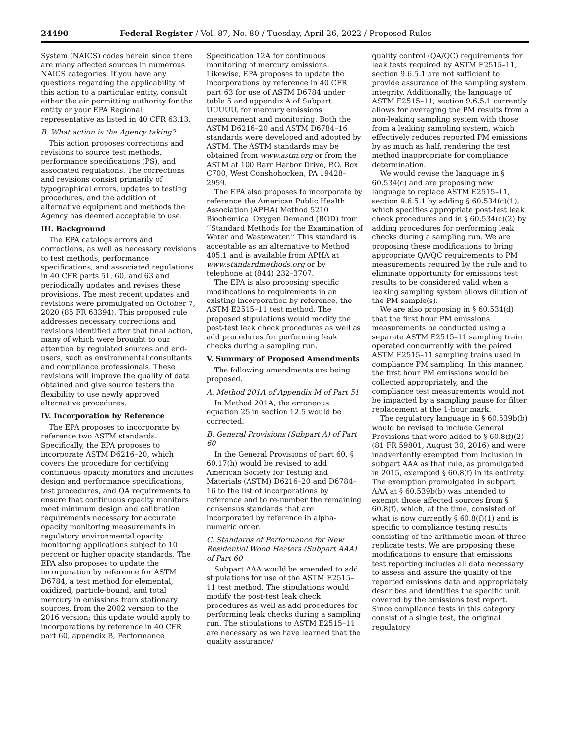24490 Federal Register / Vol. 87, No. 80 / Tuesday, April 26, 2022 / Proposed Rules
System (NAICS) codes herein since there are many affected sources in numerous NAICS categories. If you have any questions regarding the applicability of this action to a particular entity, consult either the air permitting authority for the entity or your EPA Regional representative as listed in 40 CFR 63.13.
B. What action is the Agency taking?
This action proposes corrections and revisions to source test methods, performance specifications (PS), and associated regulations. The corrections and revisions consist primarily of typographical errors, updates to testing procedures, and the addition of alternative equipment and methods the Agency has deemed acceptable to use.
III. Background
The EPA catalogs errors and corrections, as well as necessary revisions to test methods, performance specifications, and associated regulations in 40 CFR parts 51, 60, and 63 and periodically updates and revises these provisions. The most recent updates and revisions were promulgated on October 7, 2020 (85 FR 63394). This proposed rule addresses necessary corrections and revisions identified after that final action, many of which were brought to our attention by regulated sources and end-users, such as environmental consultants and compliance professionals. These revisions will improve the quality of data obtained and give source testers the flexibility to use newly approved alternative procedures.
IV. Incorporation by Reference
The EPA proposes to incorporate by reference two ASTM standards. Specifically, the EPA proposes to incorporate ASTM D6216–20, which covers the procedure for certifying continuous opacity monitors and includes design and performance specifications, test procedures, and QA requirements to ensure that continuous opacity monitors meet minimum design and calibration requirements necessary for accurate opacity monitoring measurements in regulatory environmental opacity monitoring applications subject to 10 percent or higher opacity standards. The EPA also proposes to update the incorporation by reference for ASTM D6784, a test method for elemental, oxidized, particle-bound, and total mercury in emissions from stationary sources, from the 2002 version to the 2016 version; this update would apply to incorporations by reference in 40 CFR part 60, appendix B, Performance
Specification 12A for continuous monitoring of mercury emissions. Likewise, EPA proposes to update the incorporations by reference in 40 CFR part 63 for use of ASTM D6784 under table 5 and appendix A of Subpart UUUUU, for mercury emissions measurement and monitoring. Both the ASTM D6216–20 and ASTM D6784–16 standards were developed and adopted by ASTM. The ASTM standards may be obtained from www.astm.org or from the ASTM at 100 Barr Harbor Drive, P.O. Box C700, West Conshohocken, PA 19428–2959.
The EPA also proposes to incorporate by reference the American Public Health Association (APHA) Method 5210 Biochemical Oxygen Demand (BOD) from ‘‘Standard Methods for the Examination of Water and Wastewater.’’ This standard is acceptable as an alternative to Method 405.1 and is available from APHA at www.standardmethods.org or by telephone at (844) 232–3707.
The EPA is also proposing specific modifications to requirements in an existing incorporation by reference, the ASTM E2515–11 test method. The proposed stipulations would modify the post-test leak check procedures as well as add procedures for performing leak checks during a sampling run.
V. Summary of Proposed Amendments
The following amendments are being proposed.
A. Method 201A of Appendix M of Part 51
In Method 201A, the erroneous equation 25 in section 12.5 would be corrected.
B. General Provisions (Subpart A) of Part 60
In the General Provisions of part 60, § 60.17(h) would be revised to add American Society for Testing and Materials (ASTM) D6216–20 and D6784–16 to the list of incorporations by reference and to re-number the remaining consensus standards that are incorporated by reference in alpha-numeric order.
C. Standards of Performance for New Residential Wood Heaters (Subpart AAA) of Part 60
Subpart AAA would be amended to add stipulations for use of the ASTM E2515–11 test method. The stipulations would modify the post-test leak check procedures as well as add procedures for performing leak checks during a sampling run. The stipulations to ASTM E2515–11 are necessary as we have learned that the quality assurance/
quality control (QA/QC) requirements for leak tests required by ASTM E2515–11, section 9.6.5.1 are not sufficient to provide assurance of the sampling system integrity. Additionally, the language of ASTM E2515–11, section 9.6.5.1 currently allows for averaging the PM results from a non-leaking sampling system with those from a leaking sampling system, which effectively reduces reported PM emissions by as much as half, rendering the test method inappropriate for compliance determination.
We would revise the language in § 60.534(c) and are proposing new language to replace ASTM E2515–11, section 9.6.5.1 by adding § 60.534(c)(1), which specifies appropriate post-test leak check procedures and in § 60.534(c)(2) by adding procedures for performing leak checks during a sampling run. We are proposing these modifications to bring appropriate QA/QC requirements to PM measurements required by the rule and to eliminate opportunity for emissions test results to be considered valid when a leaking sampling system allows dilution of the PM sample(s).
We are also proposing in § 60.534(d) that the first hour PM emissions measurements be conducted using a separate ASTM E2515–11 sampling train operated concurrently with the paired ASTM E2515–11 sampling trains used in compliance PM sampling. In this manner, the first hour PM emissions would be collected appropriately, and the compliance test measurements would not be impacted by a sampling pause for filter replacement at the 1-hour mark.
The regulatory language in § 60.539b(b) would be revised to include General Provisions that were added to § 60.8(f)(2) (81 FR 59801, August 30, 2016) and were inadvertently exempted from inclusion in subpart AAA as that rule, as promulgated in 2015, exempted § 60.8(f) in its entirety. The exemption promulgated in subpart AAA at § 60.539b(b) was intended to exempt those affected sources from § 60.8(f), which, at the time, consisted of what is now currently § 60.8(f)(1) and is specific to compliance testing results consisting of the arithmetic mean of three replicate tests. We are proposing these modifications to ensure that emissions test reporting includes all data necessary to assess and assure the quality of the reported emissions data and appropriately describes and identifies the specific unit covered by the emissions test report. Since compliance tests in this category consist of a single test, the original regulatory